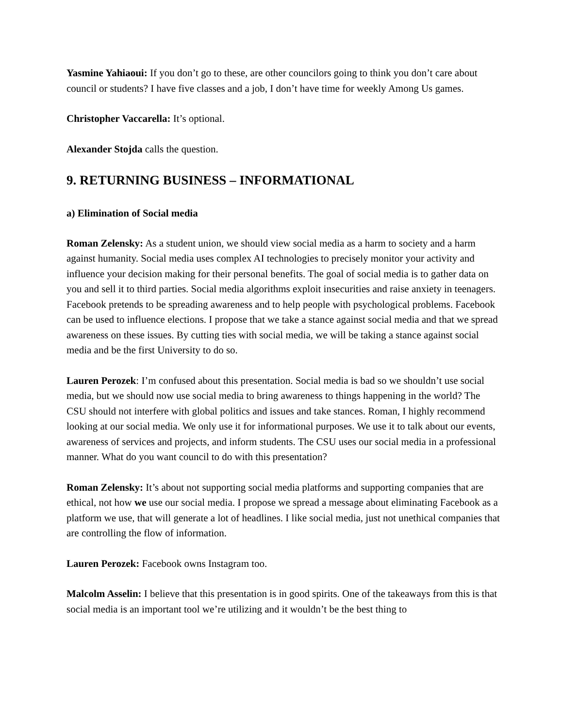Yasmine Yahiaoui: If you don’t go to these, are other councilors going to think you don’t care about council or students? I have five classes and a job, I don’t have time for weekly Among Us games.
Christopher Vaccarella: It’s optional.
Alexander Stojda calls the question.
9. RETURNING BUSINESS – INFORMATIONAL
a) Elimination of Social media
Roman Zelensky: As a student union, we should view social media as a harm to society and a harm against humanity. Social media uses complex AI technologies to precisely monitor your activity and influence your decision making for their personal benefits. The goal of social media is to gather data on you and sell it to third parties. Social media algorithms exploit insecurities and raise anxiety in teenagers. Facebook pretends to be spreading awareness and to help people with psychological problems. Facebook can be used to influence elections. I propose that we take a stance against social media and that we spread awareness on these issues. By cutting ties with social media, we will be taking a stance against social media and be the first University to do so.
Lauren Perozek: I’m confused about this presentation. Social media is bad so we shouldn’t use social media, but we should now use social media to bring awareness to things happening in the world? The CSU should not interfere with global politics and issues and take stances. Roman, I highly recommend looking at our social media. We only use it for informational purposes. We use it to talk about our events, awareness of services and projects, and inform students. The CSU uses our social media in a professional manner. What do you want council to do with this presentation?
Roman Zelensky: It’s about not supporting social media platforms and supporting companies that are ethical, not how we use our social media. I propose we spread a message about eliminating Facebook as a platform we use, that will generate a lot of headlines. I like social media, just not unethical companies that are controlling the flow of information.
Lauren Perozek: Facebook owns Instagram too.
Malcolm Asselin: I believe that this presentation is in good spirits. One of the takeaways from this is that social media is an important tool we’re utilizing and it wouldn’t be the best thing to